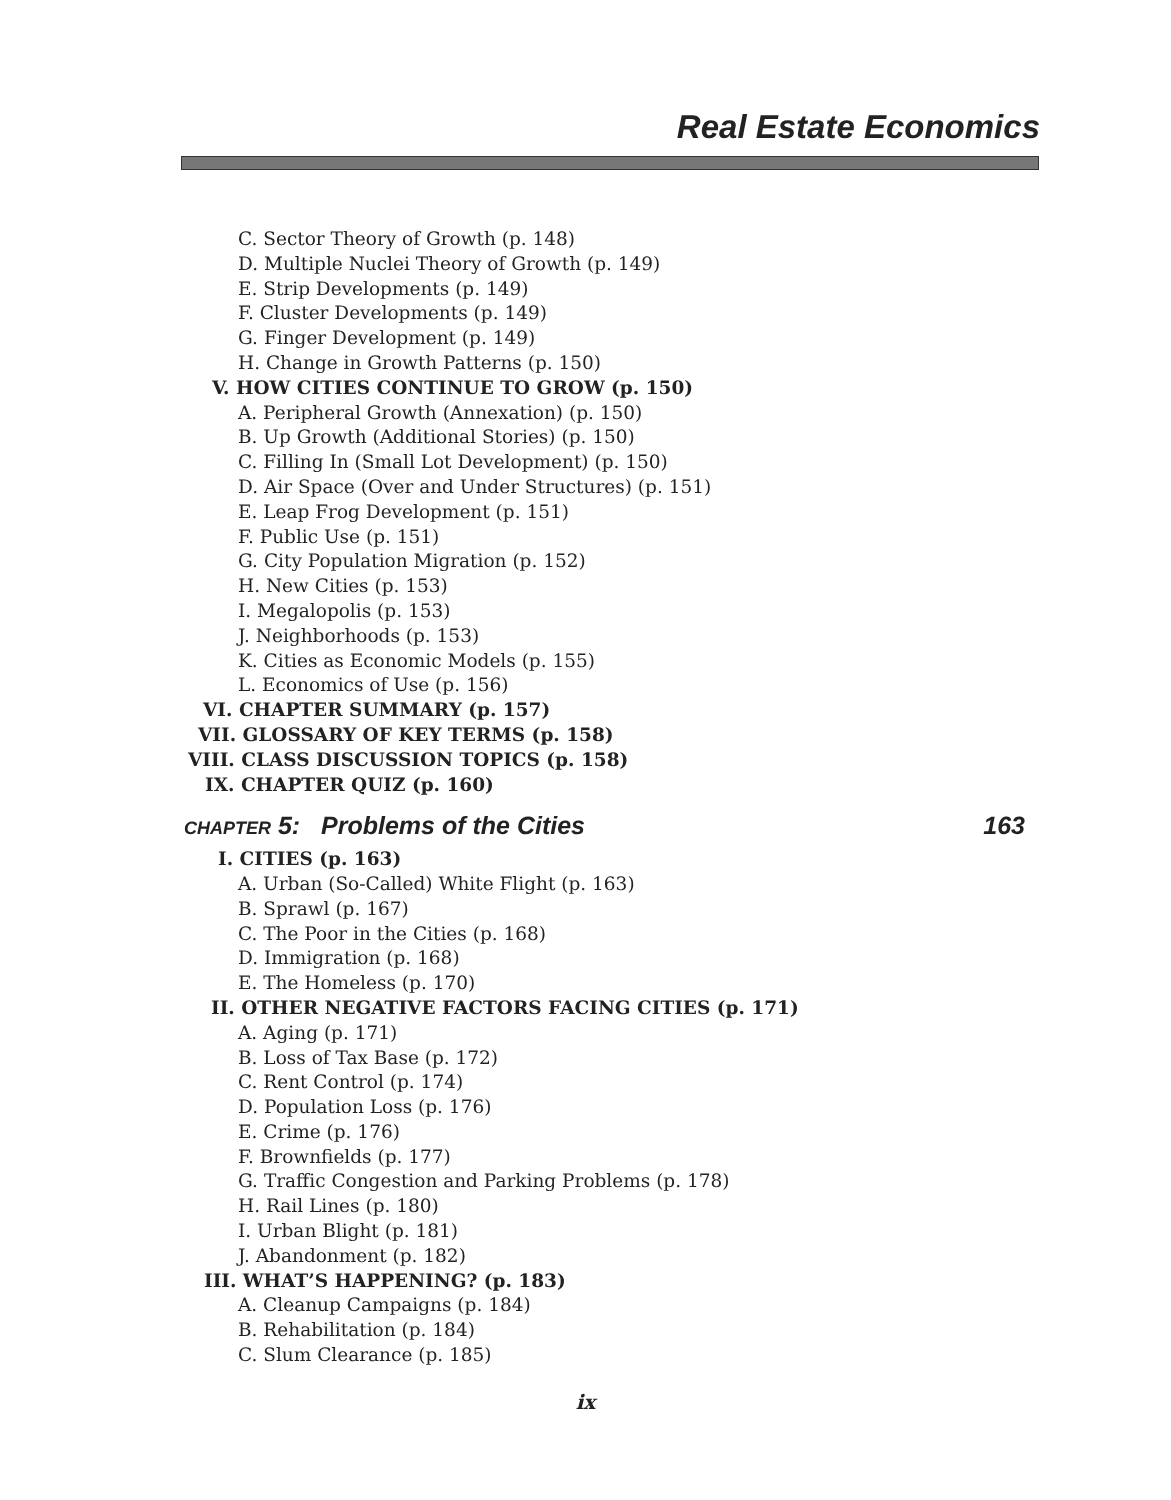Real Estate Economics
C. Sector Theory of Growth (p. 148)
D. Multiple Nuclei Theory of Growth (p. 149)
E. Strip Developments (p. 149)
F. Cluster Developments (p. 149)
G. Finger Development (p. 149)
H. Change in Growth Patterns (p. 150)
V. HOW CITIES CONTINUE TO GROW (p. 150)
A. Peripheral Growth (Annexation) (p. 150)
B. Up Growth (Additional Stories) (p. 150)
C. Filling In (Small Lot Development) (p. 150)
D. Air Space (Over and Under Structures) (p. 151)
E. Leap Frog Development (p. 151)
F. Public Use (p. 151)
G. City Population Migration (p. 152)
H. New Cities (p. 153)
I. Megalopolis (p. 153)
J. Neighborhoods (p. 153)
K. Cities as Economic Models (p. 155)
L. Economics of Use (p. 156)
VI. CHAPTER SUMMARY (p. 157)
VII. GLOSSARY OF KEY TERMS (p. 158)
VIII. CLASS DISCUSSION TOPICS (p. 158)
IX. CHAPTER QUIZ (p. 160)
CHAPTER 5: Problems of the Cities 163
I. CITIES (p. 163)
A. Urban (So-Called) White Flight (p. 163)
B. Sprawl (p. 167)
C. The Poor in the Cities (p. 168)
D. Immigration (p. 168)
E. The Homeless (p. 170)
II. OTHER NEGATIVE FACTORS FACING CITIES (p. 171)
A. Aging (p. 171)
B. Loss of Tax Base (p. 172)
C. Rent Control (p. 174)
D. Population Loss (p. 176)
E. Crime (p. 176)
F. Brownfields (p. 177)
G. Traffic Congestion and Parking Problems (p. 178)
H. Rail Lines (p. 180)
I. Urban Blight (p. 181)
J. Abandonment (p. 182)
III. WHAT’S HAPPENING? (p. 183)
A. Cleanup Campaigns (p. 184)
B. Rehabilitation (p. 184)
C. Slum Clearance (p. 185)
ix